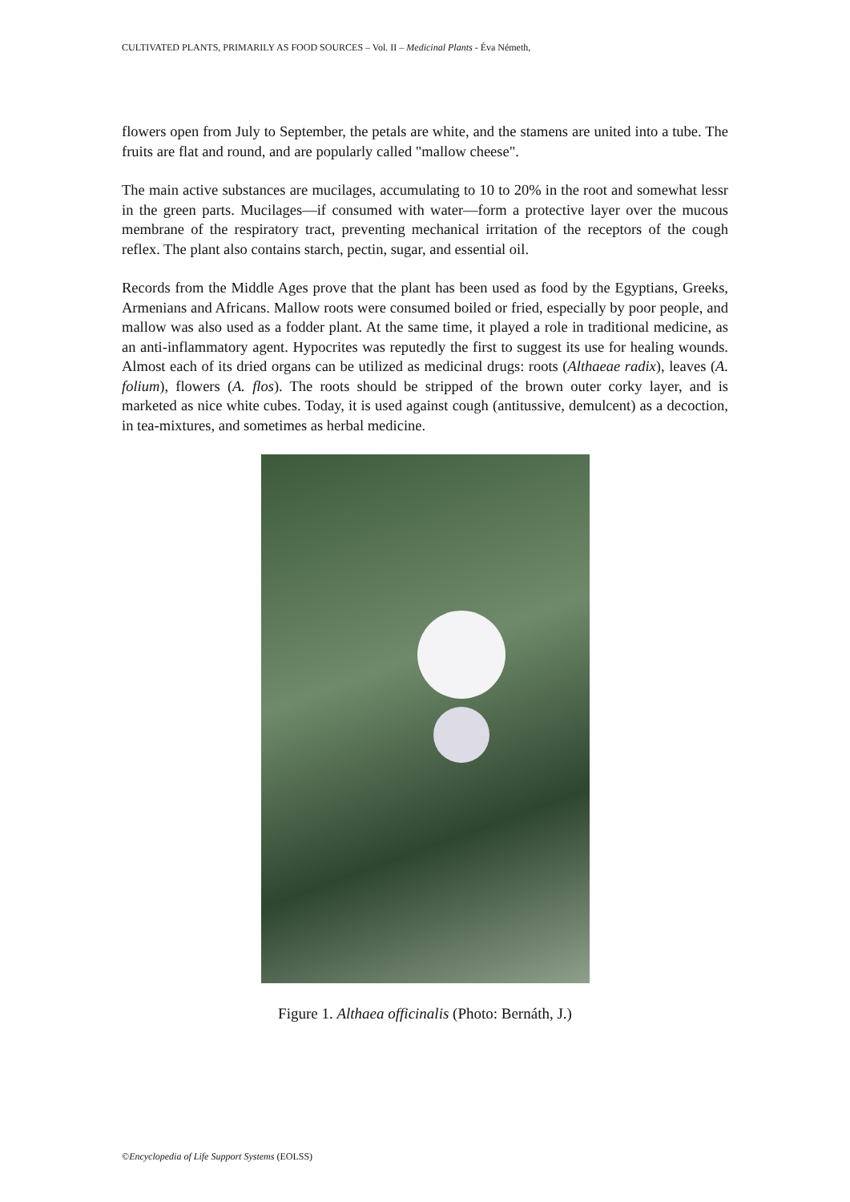CULTIVATED PLANTS, PRIMARILY AS FOOD SOURCES – Vol. II – Medicinal Plants - Éva Németh,
flowers open from July to September, the petals are white, and the stamens are united into a tube. The fruits are flat and round, and are popularly called "mallow cheese".
The main active substances are mucilages, accumulating to 10 to 20% in the root and somewhat lessr in the green parts. Mucilages—if consumed with water—form a protective layer over the mucous membrane of the respiratory tract, preventing mechanical irritation of the receptors of the cough reflex. The plant also contains starch, pectin, sugar, and essential oil.
Records from the Middle Ages prove that the plant has been used as food by the Egyptians, Greeks, Armenians and Africans. Mallow roots were consumed boiled or fried, especially by poor people, and mallow was also used as a fodder plant. At the same time, it played a role in traditional medicine, as an anti-inflammatory agent. Hypocrites was reputedly the first to suggest its use for healing wounds. Almost each of its dried organs can be utilized as medicinal drugs: roots (Althaeae radix), leaves (A. folium), flowers (A. flos). The roots should be stripped of the brown outer corky layer, and is marketed as nice white cubes. Today, it is used against cough (antitussive, demulcent) as a decoction, in tea-mixtures, and sometimes as herbal medicine.
Figure 1. Althaea officinalis (Photo: Bernáth, J.)
©Encyclopedia of Life Support Systems (EOLSS)